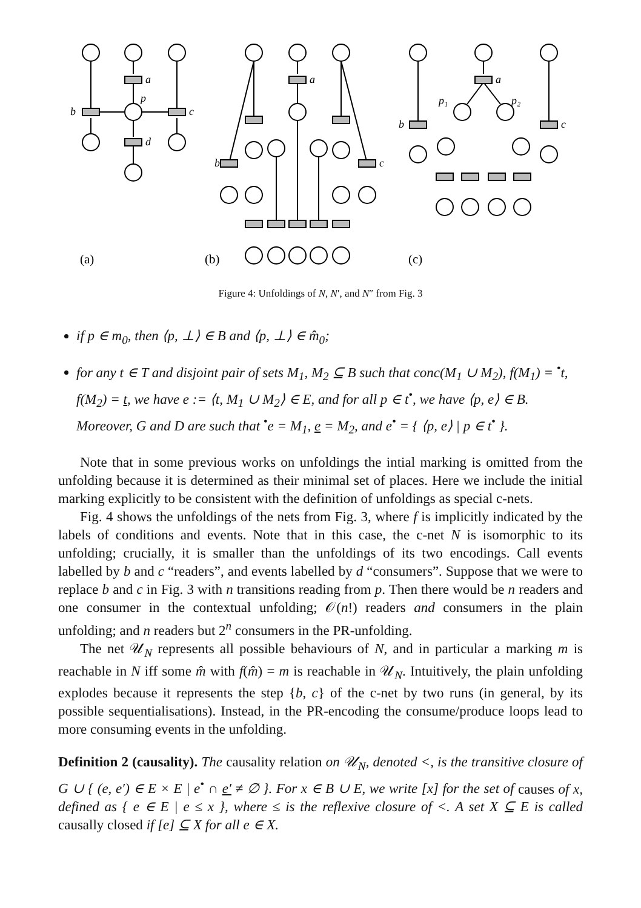a
p
b
c
d
a
b
c
a
p₁
p₂
b
c
(a)
(b)
(c)
Figure 4: Unfoldings of N, N′, and N″ from Fig. 3
if p ∈ m<sub>0</sub>, then ⟨p, ⊥⟩ ∈ B and ⟨p, ⊥⟩ ∈ m̂<sub>0</sub>;
for any t ∈ T and disjoint pair of sets M<sub>1</sub>, M<sub>2</sub> ⊆ B such that conc(M<sub>1</sub> ∪ M<sub>2</sub>), f(M<sub>1</sub>) = <sup>•</sup>t, f(M<sub>2</sub>) = t, we have e := ⟨t, M<sub>1</sub> ∪ M<sub>2</sub>⟩ ∈ E, and for all p ∈ t<sup>•</sup>, we have ⟨p, e⟩ ∈ B. Moreover, G and D are such that <sup>•</sup>e = M<sub>1</sub>, e = M<sub>2</sub>, and e<sup>•</sup> = { ⟨p, e⟩ | p ∈ t<sup>•</sup> }.
Note that in some previous works on unfoldings the intial marking is omitted from the unfolding because it is determined as their minimal set of places. Here we include the initial marking explicitly to be consistent with the definition of unfoldings as special c-nets.
Fig. 4 shows the unfoldings of the nets from Fig. 3, where f is implicitly indicated by the labels of conditions and events. Note that in this case, the c-net N is isomorphic to its unfolding; crucially, it is smaller than the unfoldings of its two encodings. Call events labelled by b and c “readers”, and events labelled by d “consumers”. Suppose that we were to replace b and c in Fig. 3 with n transitions reading from p. Then there would be n readers and one consumer in the contextual unfolding; 𝒪(n!) readers and consumers in the plain unfolding; and n readers but 2<sup>n</sup> consumers in the PR-unfolding.
The net 𝒰<sub>N</sub> represents all possible behaviours of N, and in particular a marking m is reachable in N iff some m̂ with f(m̂) = m is reachable in 𝒰<sub>N</sub>. Intuitively, the plain unfolding explodes because it represents the step {b, c} of the c-net by two runs (in general, by its possible sequentialisations). Instead, in the PR-encoding the consume/produce loops lead to more consuming events in the unfolding.
Definition 2 (causality). The causality relation on 𝒰<sub>N</sub>, denoted <, is the transitive closure of G ∪ { (e, e′) ∈ E × E | e<sup>•</sup> ∩ e′ ≠ ∅ }. For x ∈ B ∪ E, we write [x] for the set of causes of x, defined as { e ∈ E | e ≤ x }, where ≤ is the reflexive closure of <. A set X ⊆ E is called causally closed if [e] ⊆ X for all e ∈ X.